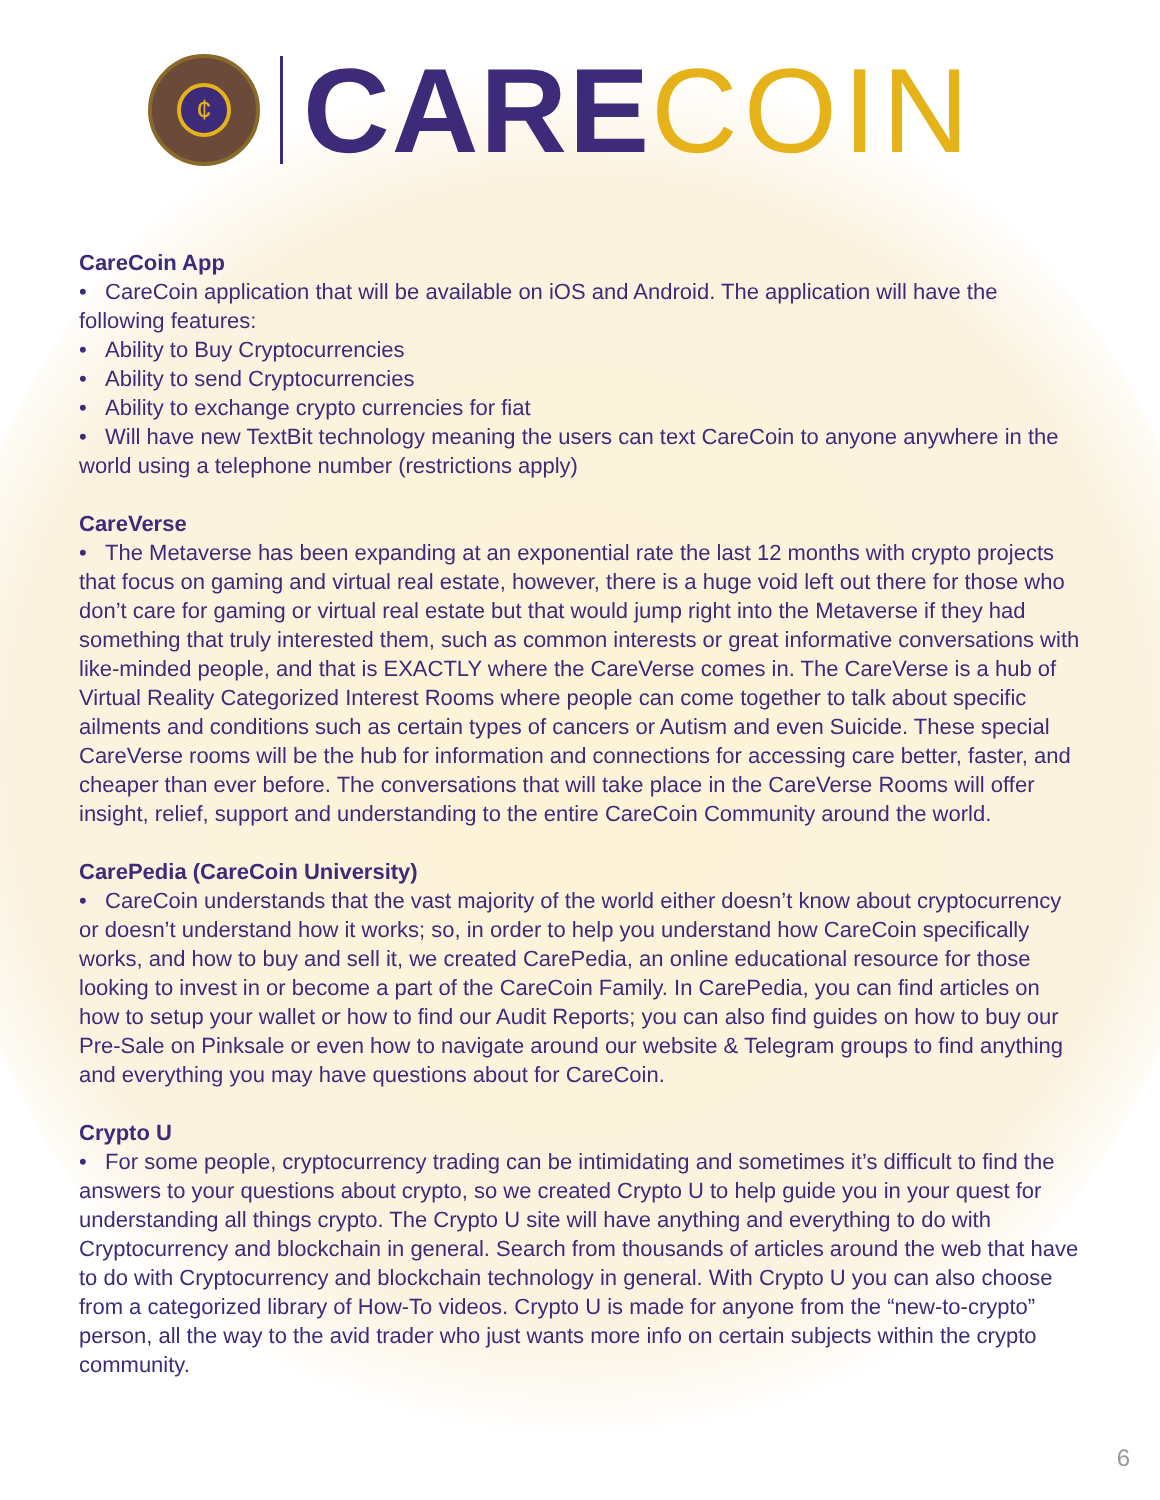¢
CARE COIN
CareCoin App
• CareCoin application that will be available on iOS and Android. The application will have the following features:
• Ability to Buy Cryptocurrencies
• Ability to send Cryptocurrencies
• Ability to exchange crypto currencies for fiat
• Will have new TextBit technology meaning the users can text CareCoin to anyone anywhere in the world using a telephone number (restrictions apply)
CareVerse
• The Metaverse has been expanding at an exponential rate the last 12 months with crypto projects that focus on gaming and virtual real estate, however, there is a huge void left out there for those who don’t care for gaming or virtual real estate but that would jump right into the Metaverse if they had something that truly interested them, such as common interests or great informative conversations with like-minded people, and that is EXACTLY where the CareVerse comes in. The CareVerse is a hub of Virtual Reality Categorized Interest Rooms where people can come together to talk about specific ailments and conditions such as certain types of cancers or Autism and even Suicide. These special CareVerse rooms will be the hub for information and connections for accessing care better, faster, and cheaper than ever before. The conversations that will take place in the CareVerse Rooms will offer insight, relief, support and understanding to the entire CareCoin Community around the world.
CarePedia (CareCoin University)
• CareCoin understands that the vast majority of the world either doesn’t know about cryptocurrency or doesn’t understand how it works; so, in order to help you understand how CareCoin specifically works, and how to buy and sell it, we created CarePedia, an online educational resource for those looking to invest in or become a part of the CareCoin Family. In CarePedia, you can find articles on how to setup your wallet or how to find our Audit Reports; you can also find guides on how to buy our Pre-Sale on Pinksale or even how to navigate around our website & Telegram groups to find anything and everything you may have questions about for CareCoin.
Crypto U
• For some people, cryptocurrency trading can be intimidating and sometimes it’s difficult to find the answers to your questions about crypto, so we created Crypto U to help guide you in your quest for understanding all things crypto. The Crypto U site will have anything and everything to do with Cryptocurrency and blockchain in general. Search from thousands of articles around the web that have to do with Cryptocurrency and blockchain technology in general. With Crypto U you can also choose from a categorized library of How-To videos. Crypto U is made for anyone from the “new-to-crypto” person, all the way to the avid trader who just wants more info on certain subjects within the crypto community.
6